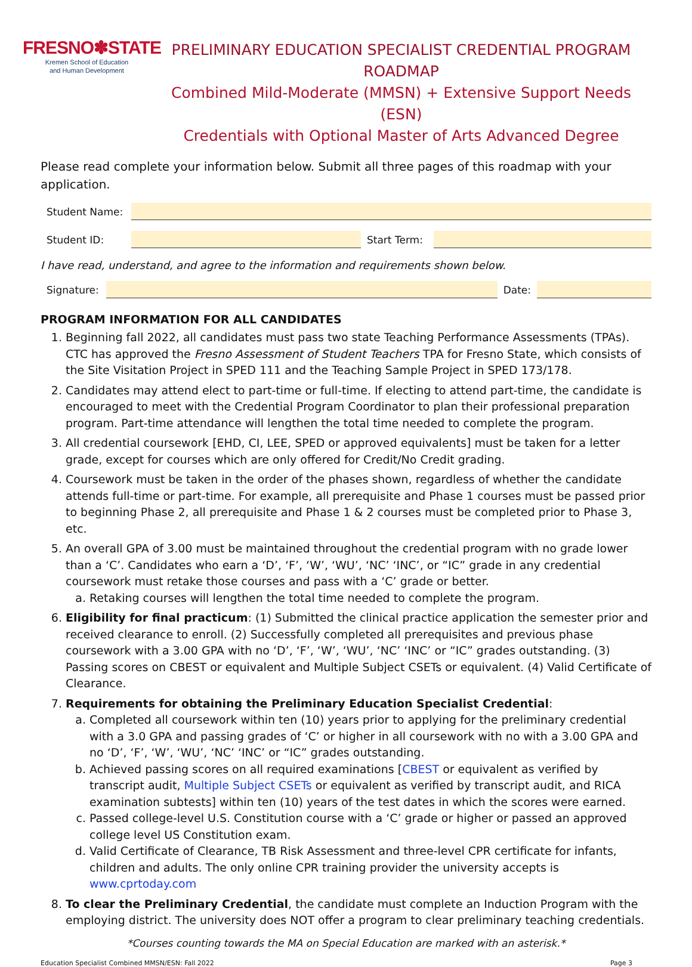FRESNO✽STATE
Kremen School of Education
and Human Development
PRELIMINARY EDUCATION SPECIALIST CREDENTIAL PROGRAM ROADMAP
Combined Mild-Moderate (MMSN) + Extensive Support Needs (ESN)
Credentials with Optional Master of Arts Advanced Degree
Please read complete your information below. Submit all three pages of this roadmap with your application.
Student Name:
Student ID: Start Term:
I have read, understand, and agree to the information and requirements shown below.
Signature:
Date:
PROGRAM INFORMATION FOR ALL CANDIDATES
1. Beginning fall 2022, all candidates must pass two state Teaching Performance Assessments (TPAs). CTC has approved the Fresno Assessment of Student Teachers TPA for Fresno State, which consists of the Site Visitation Project in SPED 111 and the Teaching Sample Project in SPED 173/178.
2. Candidates may attend elect to part-time or full-time. If electing to attend part-time, the candidate is encouraged to meet with the Credential Program Coordinator to plan their professional preparation program. Part-time attendance will lengthen the total time needed to complete the program.
3. All credential coursework [EHD, CI, LEE, SPED or approved equivalents] must be taken for a letter grade, except for courses which are only offered for Credit/No Credit grading.
4. Coursework must be taken in the order of the phases shown, regardless of whether the candidate attends full-time or part-time. For example, all prerequisite and Phase 1 courses must be passed prior to beginning Phase 2, all prerequisite and Phase 1 & 2 courses must be completed prior to Phase 3, etc.
5. An overall GPA of 3.00 must be maintained throughout the credential program with no grade lower than a ‘C’. Candidates who earn a ‘D’, ‘F’, ‘W’, ‘WU’, ‘NC’ ‘INC’, or “IC” grade in any credential coursework must retake those courses and pass with a ‘C’ grade or better.
a. Retaking courses will lengthen the total time needed to complete the program.
6. Eligibility for final practicum: (1) Submitted the clinical practice application the semester prior and received clearance to enroll. (2) Successfully completed all prerequisites and previous phase coursework with a 3.00 GPA with no ‘D’, ‘F’, ‘W’, ‘WU’, ‘NC’ ‘INC’ or “IC” grades outstanding. (3) Passing scores on CBEST or equivalent and Multiple Subject CSETs or equivalent. (4) Valid Certificate of Clearance.
7. Requirements for obtaining the Preliminary Education Specialist Credential:
a. Completed all coursework within ten (10) years prior to applying for the preliminary credential with a 3.0 GPA and passing grades of ‘C’ or higher in all coursework with no with a 3.00 GPA and no ‘D’, ‘F’, ‘W’, ‘WU’, ‘NC’ ‘INC’ or “IC” grades outstanding.
b. Achieved passing scores on all required examinations [CBEST or equivalent as verified by transcript audit, Multiple Subject CSETs or equivalent as verified by transcript audit, and RICA examination subtests] within ten (10) years of the test dates in which the scores were earned.
c. Passed college-level U.S. Constitution course with a ‘C’ grade or higher or passed an approved college level US Constitution exam.
d. Valid Certificate of Clearance, TB Risk Assessment and three-level CPR certificate for infants, children and adults. The only online CPR training provider the university accepts is www.cprtoday.com
8. To clear the Preliminary Credential, the candidate must complete an Induction Program with the employing district. The university does NOT offer a program to clear preliminary teaching credentials.
*Courses counting towards the MA on Special Education are marked with an asterisk.*
Education Specialist Combined MMSN/ESN: Fall 2022 Page 3